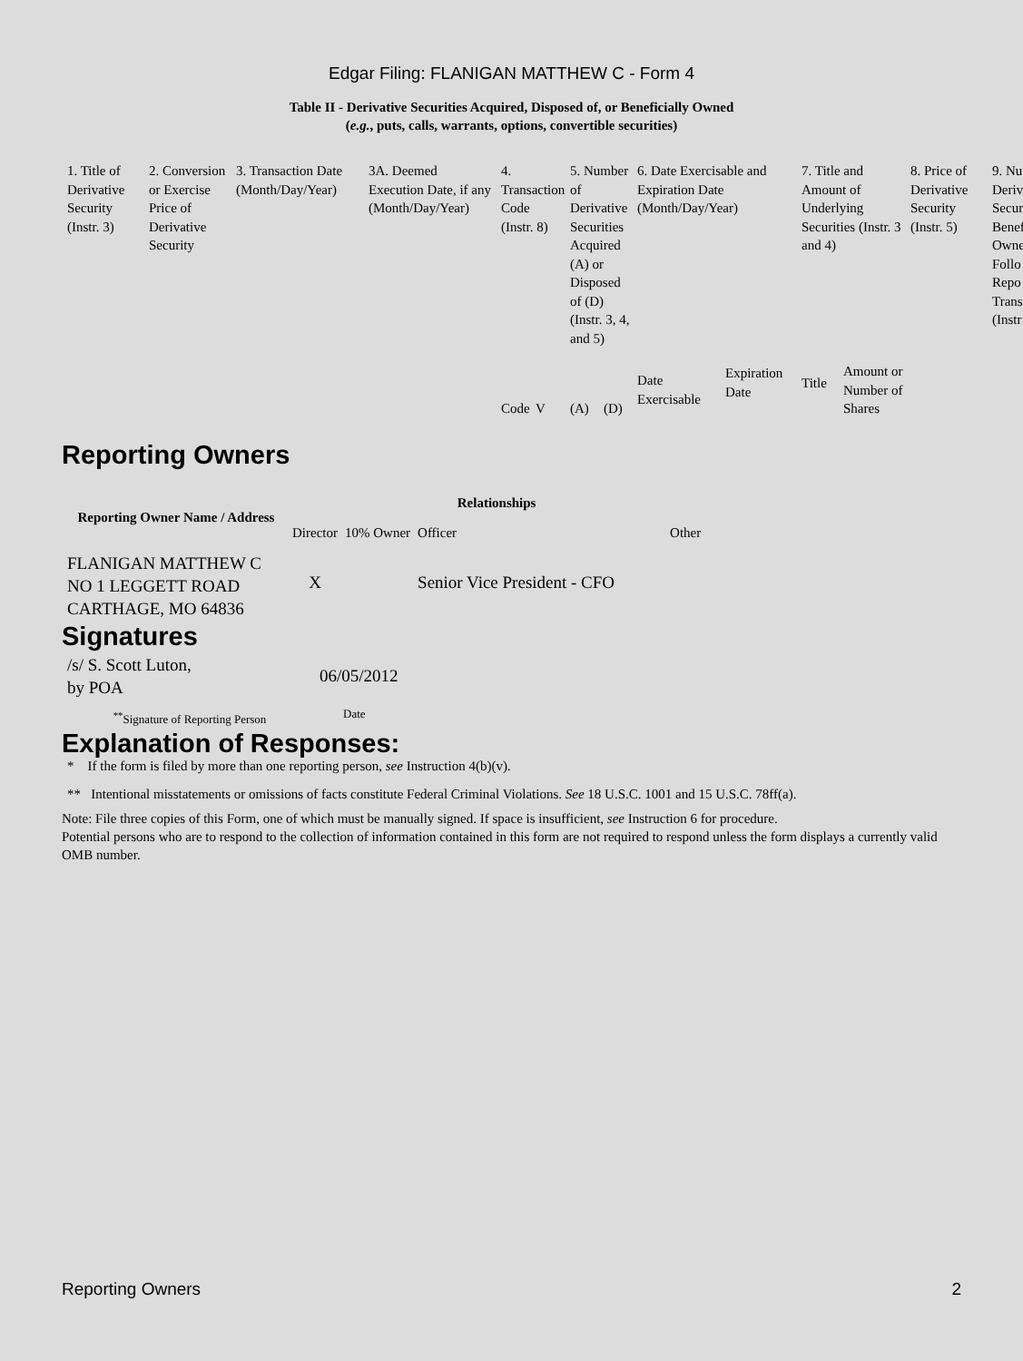Edgar Filing: FLANIGAN MATTHEW C - Form 4
Table II - Derivative Securities Acquired, Disposed of, or Beneficially Owned
(e.g., puts, calls, warrants, options, convertible securities)
| 1. Title of Derivative Security (Instr. 3) | 2. Conversion or Exercise Price of Derivative Security | 3. Transaction Date (Month/Day/Year) | 3A. Deemed Execution Date, if any (Month/Day/Year) | 4. Transaction Code (Instr. 8) | | 5. Number of Derivative Securities Acquired (A) or Disposed of (D) (Instr. 3, 4, and 5) | | 6. Date Exercisable and Expiration Date (Month/Day/Year) | | 7. Title and Amount of Underlying Securities (Instr. 3 and 4) | | 8. Price of Derivative Security (Instr. 5) | 9. Nu Deriv Secur Benef Owne Follo Repo Trans (Instr |
| | | | | Code | V | (A) | (D) | Date Exercisable | Expiration Date | Title | Amount or Number of Shares | | |
Reporting Owners
| Reporting Owner Name / Address | Relationships | | | |
| --- | --- | --- | --- | --- |
| | Director | 10% Owner | Officer | Other |
| FLANIGAN MATTHEW C NO 1 LEGGETT ROAD CARTHAGE, MO 64836 | X | | Senior Vice President - CFO | |
Signatures
| /s/ S. Scott Luton, by POA | 06/05/2012 |
| <sup>**</sup> Signature of Reporting Person | Date |
Explanation of Responses:
* If the form is filed by more than one reporting person, see Instruction 4(b)(v).
** Intentional misstatements or omissions of facts constitute Federal Criminal Violations. See 18 U.S.C. 1001 and 15 U.S.C. 78ff(a).
Note: File three copies of this Form, one of which must be manually signed. If space is insufficient, see Instruction 6 for procedure.
Potential persons who are to respond to the collection of information contained in this form are not required to respond unless the form displays a currently valid OMB number.
Reporting Owners 2